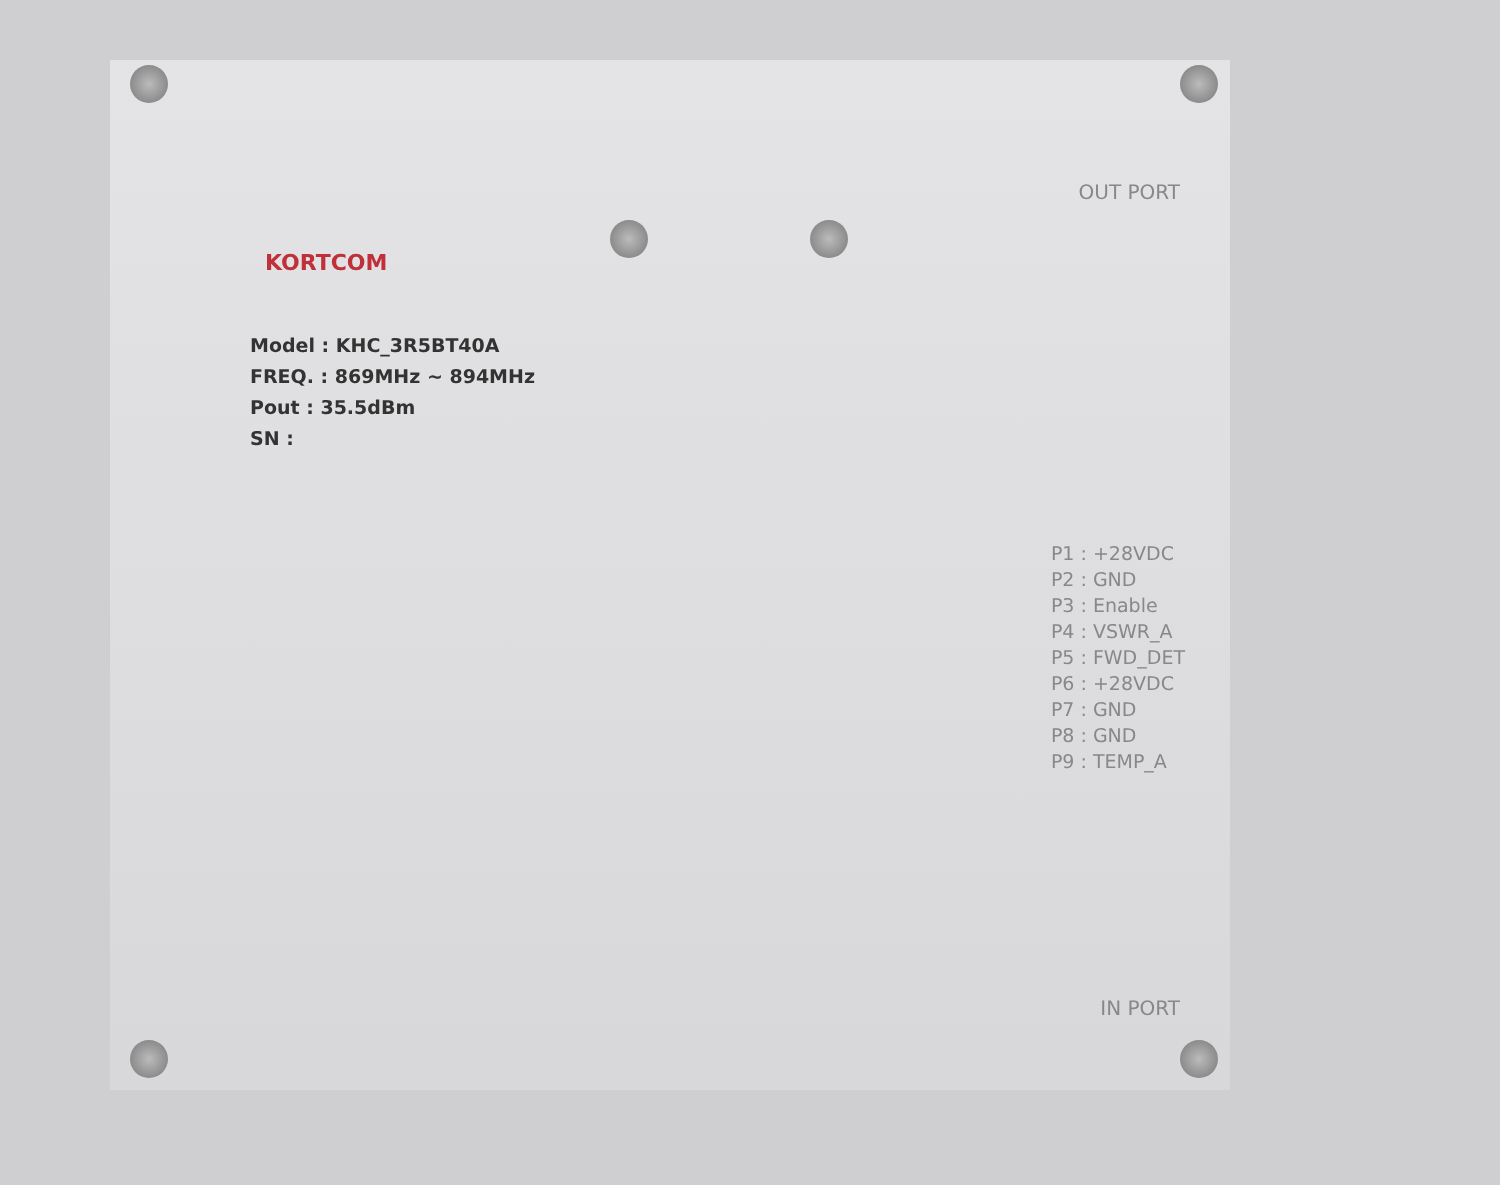KORTCOM
Model : KHC_3R5BT40A
FREQ. : 869MHz ~ 894MHz
Pout : 35.5dBm
SN :
OUT PORT
P1 : +28VDC
P2 : GND
P3 : Enable
P4 : VSWR_A
P5 : FWD_DET
P6 : +28VDC
P7 : GND
P8 : GND
P9 : TEMP_A
IN PORT